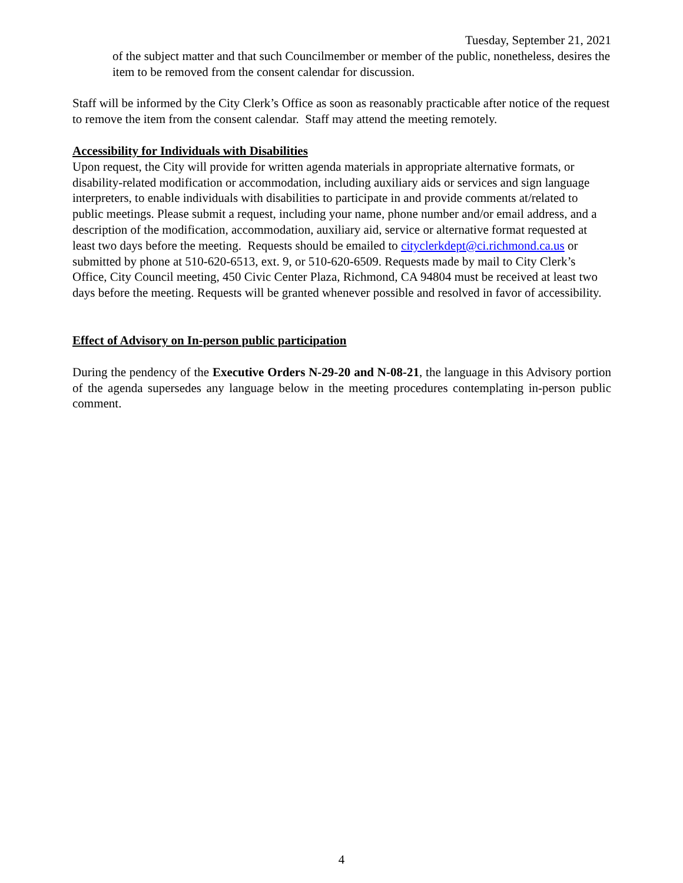Tuesday, September 21, 2021
of the subject matter and that such Councilmember or member of the public, nonetheless, desires the item to be removed from the consent calendar for discussion.
Staff will be informed by the City Clerk’s Office as soon as reasonably practicable after notice of the request to remove the item from the consent calendar. Staff may attend the meeting remotely.
Accessibility for Individuals with Disabilities
Upon request, the City will provide for written agenda materials in appropriate alternative formats, or disability-related modification or accommodation, including auxiliary aids or services and sign language interpreters, to enable individuals with disabilities to participate in and provide comments at/related to public meetings. Please submit a request, including your name, phone number and/or email address, and a description of the modification, accommodation, auxiliary aid, service or alternative format requested at least two days before the meeting. Requests should be emailed to cityclerkdept@ci.richmond.ca.us or submitted by phone at 510-620-6513, ext. 9, or 510-620-6509. Requests made by mail to City Clerk’s Office, City Council meeting, 450 Civic Center Plaza, Richmond, CA 94804 must be received at least two days before the meeting. Requests will be granted whenever possible and resolved in favor of accessibility.
Effect of Advisory on In-person public participation
During the pendency of the Executive Orders N-29-20 and N-08-21, the language in this Advisory portion of the agenda supersedes any language below in the meeting procedures contemplating in-person public comment.
4